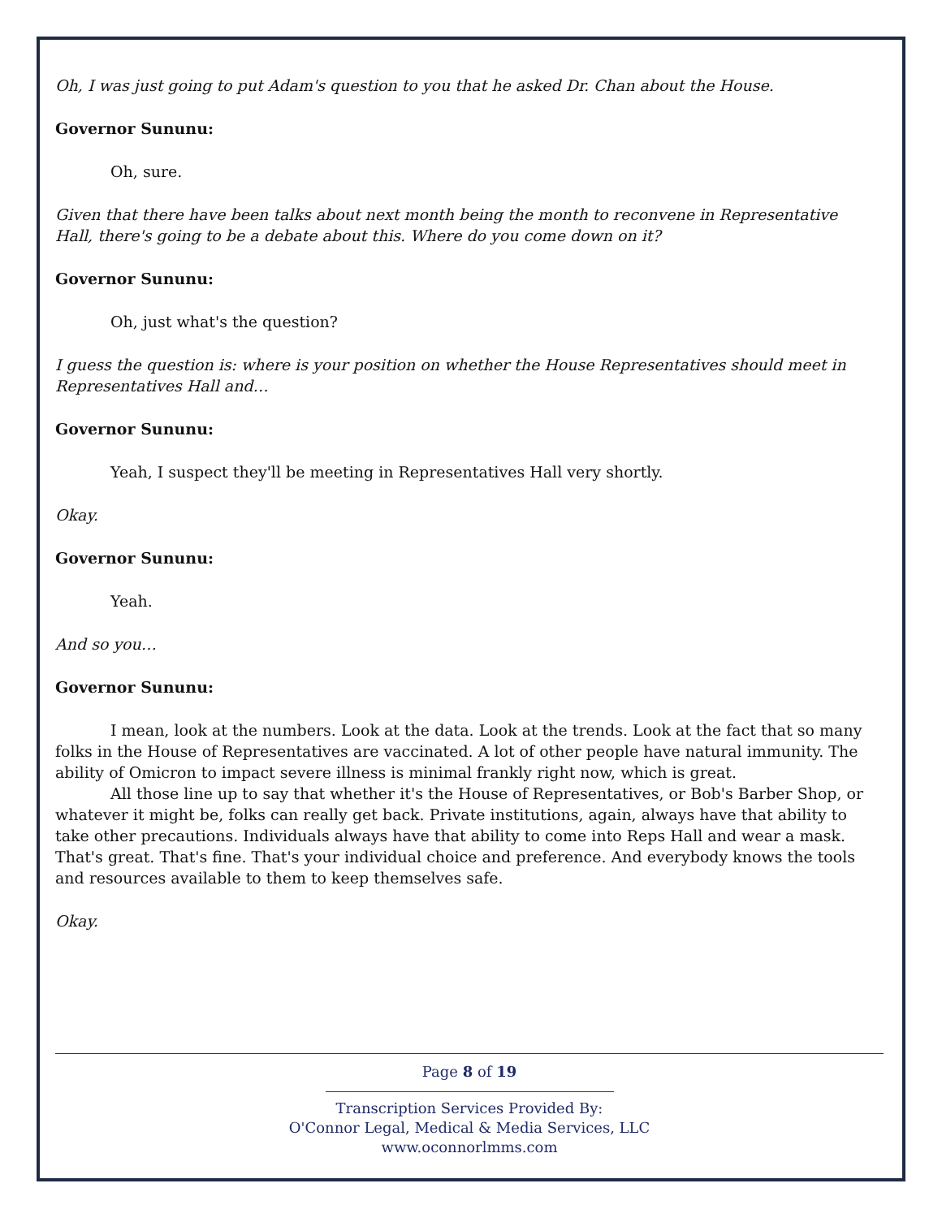Oh, I was just going to put Adam's question to you that he asked Dr. Chan about the House.
Governor Sununu:
Oh, sure.
Given that there have been talks about next month being the month to reconvene in Representative Hall, there's going to be a debate about this. Where do you come down on it?
Governor Sununu:
Oh, just what's the question?
I guess the question is: where is your position on whether the House Representatives should meet in Representatives Hall and…
Governor Sununu:
Yeah, I suspect they'll be meeting in Representatives Hall very shortly.
Okay.
Governor Sununu:
Yeah.
And so you…
Governor Sununu:
I mean, look at the numbers. Look at the data. Look at the trends. Look at the fact that so many folks in the House of Representatives are vaccinated. A lot of other people have natural immunity. The ability of Omicron to impact severe illness is minimal frankly right now, which is great.
All those line up to say that whether it's the House of Representatives, or Bob's Barber Shop, or whatever it might be, folks can really get back. Private institutions, again, always have that ability to take other precautions. Individuals always have that ability to come into Reps Hall and wear a mask. That's great. That's fine. That's your individual choice and preference. And everybody knows the tools and resources available to them to keep themselves safe.
Okay.
Page 8 of 19
Transcription Services Provided By:
O'Connor Legal, Medical & Media Services, LLC
www.oconnorlmms.com